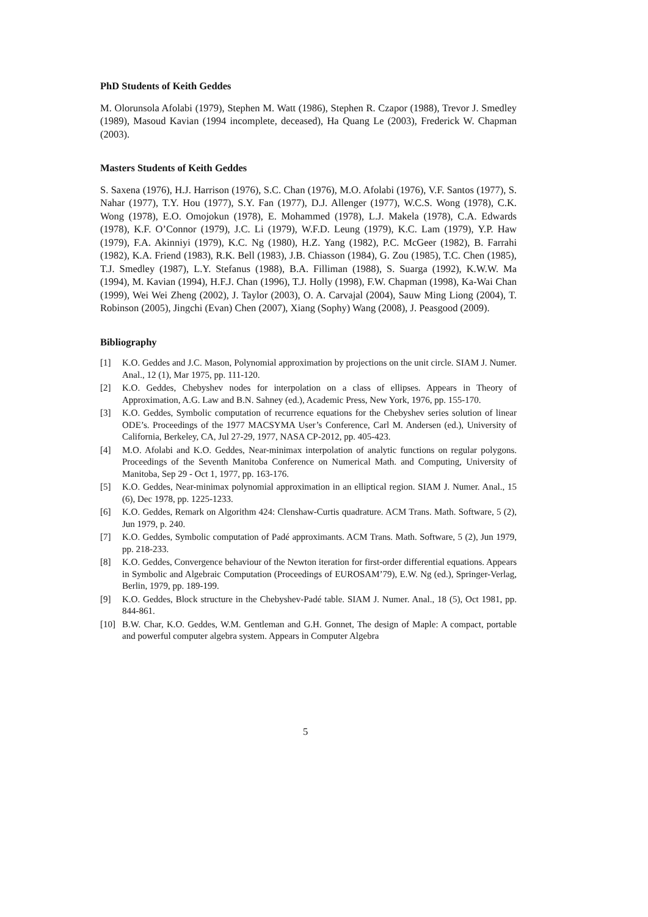PhD Students of Keith Geddes
M. Olorunsola Afolabi (1979), Stephen M. Watt (1986), Stephen R. Czapor (1988), Trevor J. Smedley (1989), Masoud Kavian (1994 incomplete, deceased), Ha Quang Le (2003), Frederick W. Chapman (2003).
Masters Students of Keith Geddes
S. Saxena (1976), H.J. Harrison (1976), S.C. Chan (1976), M.O. Afolabi (1976), V.F. Santos (1977), S. Nahar (1977), T.Y. Hou (1977), S.Y. Fan (1977), D.J. Allenger (1977), W.C.S. Wong (1978), C.K. Wong (1978), E.O. Omojokun (1978), E. Mohammed (1978), L.J. Makela (1978), C.A. Edwards (1978), K.F. O’Connor (1979), J.C. Li (1979), W.F.D. Leung (1979), K.C. Lam (1979), Y.P. Haw (1979), F.A. Akinniyi (1979), K.C. Ng (1980), H.Z. Yang (1982), P.C. McGeer (1982), B. Farrahi (1982), K.A. Friend (1983), R.K. Bell (1983), J.B. Chiasson (1984), G. Zou (1985), T.C. Chen (1985), T.J. Smedley (1987), L.Y. Stefanus (1988), B.A. Filliman (1988), S. Suarga (1992), K.W.W. Ma (1994), M. Kavian (1994), H.F.J. Chan (1996), T.J. Holly (1998), F.W. Chapman (1998), Ka-Wai Chan (1999), Wei Wei Zheng (2002), J. Taylor (2003), O. A. Carvajal (2004), Sauw Ming Liong (2004), T. Robinson (2005), Jingchi (Evan) Chen (2007), Xiang (Sophy) Wang (2008), J. Peasgood (2009).
Bibliography
[1] K.O. Geddes and J.C. Mason, Polynomial approximation by projections on the unit circle. SIAM J. Numer. Anal., 12 (1), Mar 1975, pp. 111-120.
[2] K.O. Geddes, Chebyshev nodes for interpolation on a class of ellipses. Appears in Theory of Approximation, A.G. Law and B.N. Sahney (ed.), Academic Press, New York, 1976, pp. 155-170.
[3] K.O. Geddes, Symbolic computation of recurrence equations for the Chebyshev series solution of linear ODE’s. Proceedings of the 1977 MACSYMA User’s Conference, Carl M. Andersen (ed.), University of California, Berkeley, CA, Jul 27-29, 1977, NASA CP-2012, pp. 405-423.
[4] M.O. Afolabi and K.O. Geddes, Near-minimax interpolation of analytic functions on regular polygons. Proceedings of the Seventh Manitoba Conference on Numerical Math. and Computing, University of Manitoba, Sep 29 - Oct 1, 1977, pp. 163-176.
[5] K.O. Geddes, Near-minimax polynomial approximation in an elliptical region. SIAM J. Numer. Anal., 15 (6), Dec 1978, pp. 1225-1233.
[6] K.O. Geddes, Remark on Algorithm 424: Clenshaw-Curtis quadrature. ACM Trans. Math. Software, 5 (2), Jun 1979, p. 240.
[7] K.O. Geddes, Symbolic computation of Padé approximants. ACM Trans. Math. Software, 5 (2), Jun 1979, pp. 218-233.
[8] K.O. Geddes, Convergence behaviour of the Newton iteration for first-order differential equations. Appears in Symbolic and Algebraic Computation (Proceedings of EUROSAM’79), E.W. Ng (ed.), Springer-Verlag, Berlin, 1979, pp. 189-199.
[9] K.O. Geddes, Block structure in the Chebyshev-Padé table. SIAM J. Numer. Anal., 18 (5), Oct 1981, pp. 844-861.
[10] B.W. Char, K.O. Geddes, W.M. Gentleman and G.H. Gonnet, The design of Maple: A compact, portable and powerful computer algebra system. Appears in Computer Algebra
5